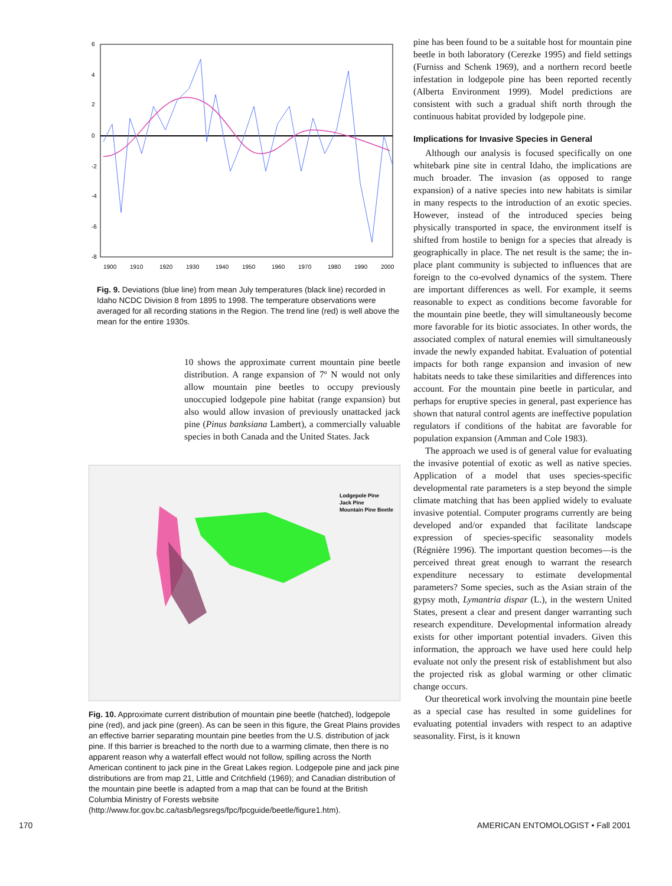6
4
2
0
-2
-4
-6
-8
1900
1910
1920
1930
1940
1950
1960
1970
1980
1990
2000
Fig. 9. Deviations (blue line) from mean July temperatures (black line) recorded in Idaho NCDC Division 8 from 1895 to 1998. The temperature observations were averaged for all recording stations in the Region. The trend line (red) is well above the mean for the entire 1930s.
10 shows the approximate current mountain pine beetle distribution. A range expansion of 7º N would not only allow mountain pine beetles to occupy previously unoccupied lodgepole pine habitat (range expansion) but also would allow invasion of previously unattacked jack pine (Pinus banksiana Lambert), a commercially valuable species in both Canada and the United States. Jack
Lodgepole Pine
Jack Pine
Mountain Pine Beetle
Fig. 10. Approximate current distribution of mountain pine beetle (hatched), lodgepole pine (red), and jack pine (green). As can be seen in this figure, the Great Plains provides an effective barrier separating mountain pine beetles from the U.S. distribution of jack pine. If this barrier is breached to the north due to a warming climate, then there is no apparent reason why a waterfall effect would not follow, spilling across the North American continent to jack pine in the Great Lakes region. Lodgepole pine and jack pine distributions are from map 21, Little and Critchfield (1969); and Canadian distribution of the mountain pine beetle is adapted from a map that can be found at the British Columbia Ministry of Forests website (http://www.for.gov.bc.ca/tasb/legsregs/fpc/fpcguide/beetle/figure1.htm).
pine has been found to be a suitable host for mountain pine beetle in both laboratory (Cerezke 1995) and field settings (Furniss and Schenk 1969), and a northern record beetle infestation in lodgepole pine has been reported recently (Alberta Environment 1999). Model predictions are consistent with such a gradual shift north through the continuous habitat provided by lodgepole pine.
Implications for Invasive Species in General
Although our analysis is focused specifically on one whitebark pine site in central Idaho, the implications are much broader. The invasion (as opposed to range expansion) of a native species into new habitats is similar in many respects to the introduction of an exotic species. However, instead of the introduced species being physically transported in space, the environment itself is shifted from hostile to benign for a species that already is geographically in place. The net result is the same; the in-place plant community is subjected to influences that are foreign to the co-evolved dynamics of the system. There are important differences as well. For example, it seems reasonable to expect as conditions become favorable for the mountain pine beetle, they will simultaneously become more favorable for its biotic associates. In other words, the associated complex of natural enemies will simultaneously invade the newly expanded habitat. Evaluation of potential impacts for both range expansion and invasion of new habitats needs to take these similarities and differences into account. For the mountain pine beetle in particular, and perhaps for eruptive species in general, past experience has shown that natural control agents are ineffective population regulators if conditions of the habitat are favorable for population expansion (Amman and Cole 1983).
The approach we used is of general value for evaluating the invasive potential of exotic as well as native species. Application of a model that uses species-specific developmental rate parameters is a step beyond the simple climate matching that has been applied widely to evaluate invasive potential. Computer programs currently are being developed and/or expanded that facilitate landscape expression of species-specific seasonality models (Régnière 1996). The important question becomes—is the perceived threat great enough to warrant the research expenditure necessary to estimate developmental parameters? Some species, such as the Asian strain of the gypsy moth, Lymantria dispar (L.), in the western United States, present a clear and present danger warranting such research expenditure. Developmental information already exists for other important potential invaders. Given this information, the approach we have used here could help evaluate not only the present risk of establishment but also the projected risk as global warming or other climatic change occurs.
Our theoretical work involving the mountain pine beetle as a special case has resulted in some guidelines for evaluating potential invaders with respect to an adaptive seasonality. First, is it known
170 AMERICAN ENTOMOLOGIST • Fall 2001